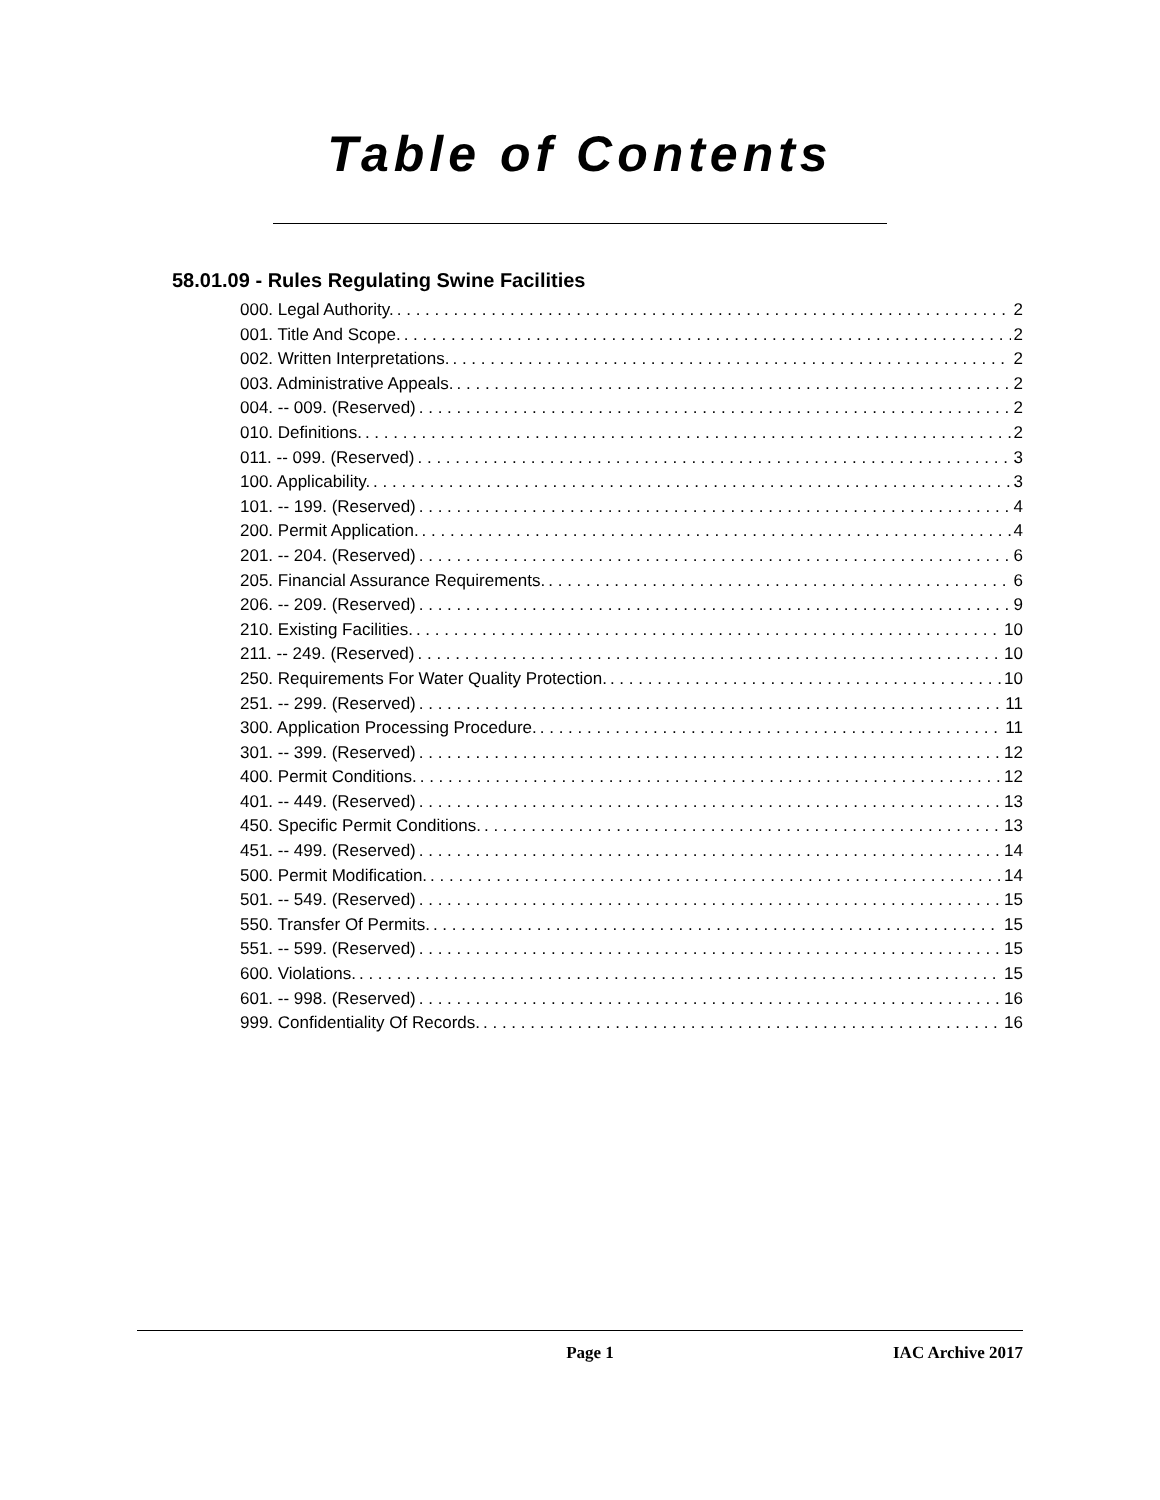Table of Contents
58.01.09 - Rules Regulating Swine Facilities
000. Legal Authority. 2
001. Title And Scope. 2
002. Written Interpretations. 2
003. Administrative Appeals. 2
004. -- 009. (Reserved) 2
010. Definitions. 2
011. -- 099. (Reserved) 3
100. Applicability. 3
101. -- 199. (Reserved) 4
200. Permit Application. 4
201. -- 204. (Reserved) 6
205. Financial Assurance Requirements. 6
206. -- 209. (Reserved) 9
210. Existing Facilities. 10
211. -- 249. (Reserved) 10
250. Requirements For Water Quality Protection. 10
251. -- 299. (Reserved) 11
300. Application Processing Procedure. 11
301. -- 399. (Reserved) 12
400. Permit Conditions. 12
401. -- 449. (Reserved) 13
450. Specific Permit Conditions. 13
451. -- 499. (Reserved) 14
500. Permit Modification. 14
501. -- 549. (Reserved) 15
550. Transfer Of Permits. 15
551. -- 599. (Reserved) 15
600. Violations. 15
601. -- 998. (Reserved) 16
999. Confidentiality Of Records. 16
Page 1 IAC Archive 2017